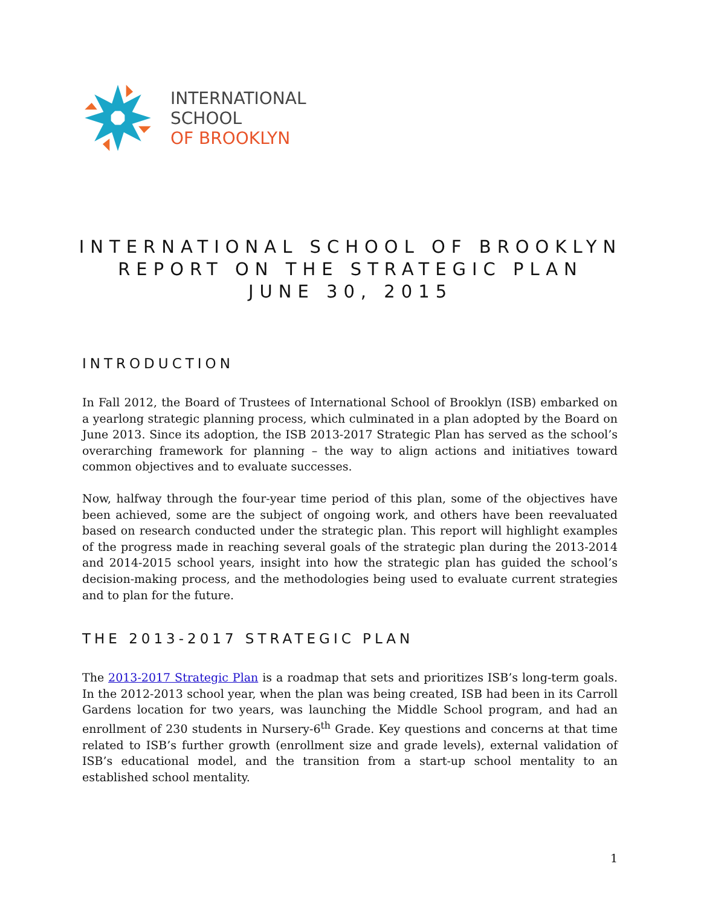INTERNATIONAL
SCHOOL
OF BROOKLYN
INTERNATIONAL SCHOOL OF BROOKLYN
REPORT ON THE STRATEGIC PLAN
JUNE 30, 2015
INTRODUCTION
In Fall 2012, the Board of Trustees of International School of Brooklyn (ISB) embarked on a yearlong strategic planning process, which culminated in a plan adopted by the Board on June 2013. Since its adoption, the ISB 2013-2017 Strategic Plan has served as the school’s overarching framework for planning – the way to align actions and initiatives toward common objectives and to evaluate successes.
Now, halfway through the four-year time period of this plan, some of the objectives have been achieved, some are the subject of ongoing work, and others have been reevaluated based on research conducted under the strategic plan. This report will highlight examples of the progress made in reaching several goals of the strategic plan during the 2013-2014 and 2014-2015 school years, insight into how the strategic plan has guided the school’s decision-making process, and the methodologies being used to evaluate current strategies and to plan for the future.
THE 2013-2017 STRATEGIC PLAN
The 2013-2017 Strategic Plan is a roadmap that sets and prioritizes ISB’s long-term goals. In the 2012-2013 school year, when the plan was being created, ISB had been in its Carroll Gardens location for two years, was launching the Middle School program, and had an enrollment of 230 students in Nursery-6<sup>th</sup> Grade. Key questions and concerns at that time related to ISB’s further growth (enrollment size and grade levels), external validation of ISB’s educational model, and the transition from a start-up school mentality to an established school mentality.
1